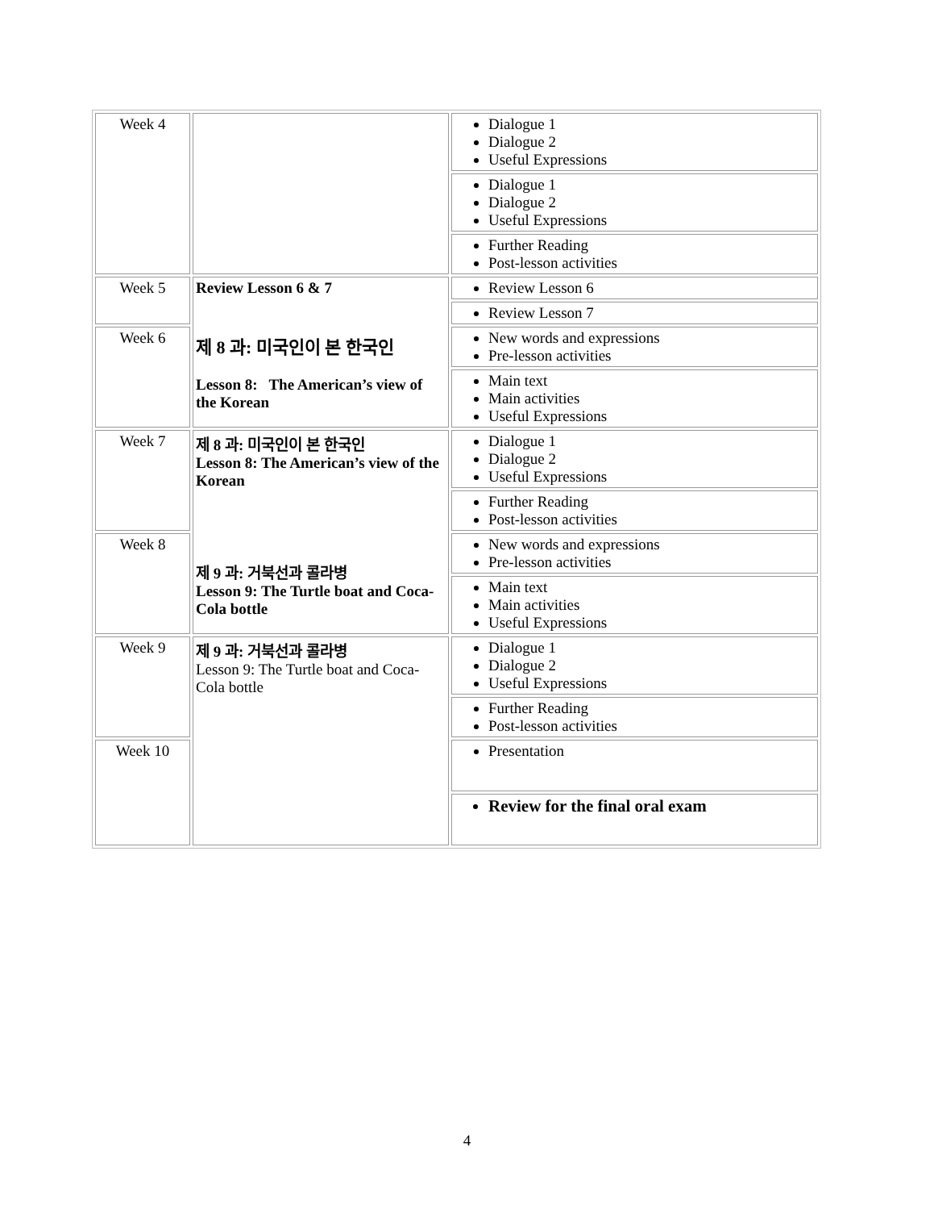| Week 4 | | Dialogue 1 Dialogue 2 Useful Expressions |
| | | Dialogue 1 Dialogue 2 Useful Expressions |
| | | Further Reading Post-lesson activities |
| Week 5 | Review Lesson 6 & 7 제 8 과: 미국인이 본 한국인 Lesson 8: The American’s view of the Korean | Review Lesson 6 |
| | | Review Lesson 7 |
| Week 6 | | New words and expressions Pre-lesson activities |
| | | Main text Main activities Useful Expressions |
| Week 7 | 제 8 과: 미국인이 본 한국인 Lesson 8: The American’s view of the Korean 제 9 과: 거북선과 콜라병 Lesson 9: The Turtle boat and Coca-Cola bottle | Dialogue 1 Dialogue 2 Useful Expressions |
| | | Further Reading Post-lesson activities |
| Week 8 | | New words and expressions Pre-lesson activities |
| | | Main text Main activities Useful Expressions |
| Week 9 | 제 9 과: 거북선과 콜라병 Lesson 9: The Turtle boat and Coca-Cola bottle | Dialogue 1 Dialogue 2 Useful Expressions |
| | | Further Reading Post-lesson activities |
| Week 10 | | Presentation |
| | | Review for the final oral exam |
4